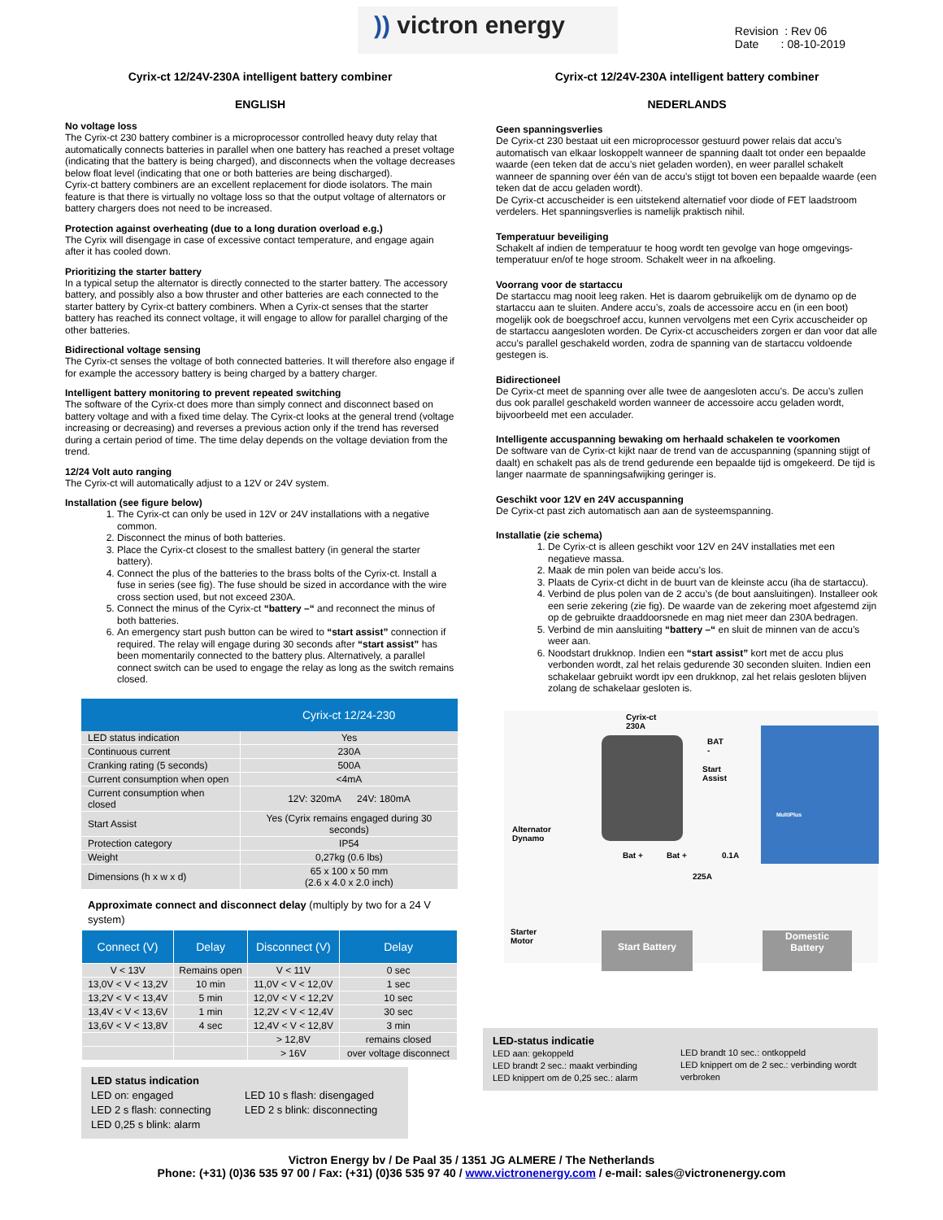)) victron energy
Revision : Rev 06
Date : 08-10-2019
Cyrix-ct 12/24V-230A intelligent battery combiner
ENGLISH
No voltage loss
The Cyrix-ct 230 battery combiner is a microprocessor controlled heavy duty relay that automatically connects batteries in parallel when one battery has reached a preset voltage (indicating that the battery is being charged), and disconnects when the voltage decreases below float level (indicating that one or both batteries are being discharged).
Cyrix-ct battery combiners are an excellent replacement for diode isolators. The main feature is that there is virtually no voltage loss so that the output voltage of alternators or battery chargers does not need to be increased.
Protection against overheating (due to a long duration overload e.g.)
The Cyrix will disengage in case of excessive contact temperature, and engage again after it has cooled down.
Prioritizing the starter battery
In a typical setup the alternator is directly connected to the starter battery. The accessory battery, and possibly also a bow thruster and other batteries are each connected to the starter battery by Cyrix-ct battery combiners. When a Cyrix-ct senses that the starter battery has reached its connect voltage, it will engage to allow for parallel charging of the other batteries.
Bidirectional voltage sensing
The Cyrix-ct senses the voltage of both connected batteries. It will therefore also engage if for example the accessory battery is being charged by a battery charger.
Intelligent battery monitoring to prevent repeated switching
The software of the Cyrix-ct does more than simply connect and disconnect based on battery voltage and with a fixed time delay. The Cyrix-ct looks at the general trend (voltage increasing or decreasing) and reverses a previous action only if the trend has reversed during a certain period of time. The time delay depends on the voltage deviation from the trend.
12/24 Volt auto ranging
The Cyrix-ct will automatically adjust to a 12V or 24V system.
Installation (see figure below)
1. The Cyrix-ct can only be used in 12V or 24V installations with a negative common.
2. Disconnect the minus of both batteries.
3. Place the Cyrix-ct closest to the smallest battery (in general the starter battery).
4. Connect the plus of the batteries to the brass bolts of the Cyrix-ct. Install a fuse in series (see fig). The fuse should be sized in accordance with the wire cross section used, but not exceed 230A.
5. Connect the minus of the Cyrix-ct “battery –“ and reconnect the minus of both batteries.
6. An emergency start push button can be wired to “start assist” connection if required. The relay will engage during 30 seconds after “start assist” has been momentarily connected to the battery plus. Alternatively, a parallel connect switch can be used to engage the relay as long as the switch remains closed.
| | Cyrix-ct 12/24-230 |
| --- | --- |
| LED status indication | Yes |
| Continuous current | 230A |
| Cranking rating (5 seconds) | 500A |
| Current consumption when open | <4mA |
| Current consumption when closed | 12V: 320mA 24V: 180mA |
| Start Assist | Yes (Cyrix remains engaged during 30 seconds) |
| Protection category | IP54 |
| Weight | 0,27kg (0.6 lbs) |
| Dimensions (h x w x d) | 65 x 100 x 50 mm (2.6 x 4.0 x 2.0 inch) |
Approximate connect and disconnect delay (multiply by two for a 24 V system)
| Connect (V) | Delay | Disconnect (V) | Delay |
| --- | --- | --- | --- |
| V < 13V | Remains open | V < 11V | 0 sec |
| 13,0V < V < 13,2V | 10 min | 11,0V < V < 12,0V | 1 sec |
| 13,2V < V < 13,4V | 5 min | 12,0V < V < 12,2V | 10 sec |
| 13,4V < V < 13,6V | 1 min | 12,2V < V < 12,4V | 30 sec |
| 13,6V < V < 13,8V | 4 sec | 12,4V < V < 12,8V | 3 min |
| | | > 12,8V | remains closed |
| | | > 16V | over voltage disconnect |
LED status indication
LED on: engaged
LED 2 s flash: connecting
LED 0,25 s blink: alarm
LED 10 s flash: disengaged
LED 2 s blink: disconnecting
Cyrix-ct 12/24V-230A intelligent battery combiner
NEDERLANDS
Geen spanningsverlies
De Cyrix-ct 230 bestaat uit een microprocessor gestuurd power relais dat accu’s automatisch van elkaar loskoppelt wanneer de spanning daalt tot onder een bepaalde waarde (een teken dat de accu’s niet geladen worden), en weer parallel schakelt wanneer de spanning over één van de accu’s stijgt tot boven een bepaalde waarde (een teken dat de accu geladen wordt).
De Cyrix-ct accuscheider is een uitstekend alternatief voor diode of FET laadstroom verdelers. Het spanningsverlies is namelijk praktisch nihil.
Temperatuur beveiliging
Schakelt af indien de temperatuur te hoog wordt ten gevolge van hoge omgevings-temperatuur en/of te hoge stroom. Schakelt weer in na afkoeling.
Voorrang voor de startaccu
De startaccu mag nooit leeg raken. Het is daarom gebruikelijk om de dynamo op de startaccu aan te sluiten. Andere accu’s, zoals de accessoire accu en (in een boot) mogelijk ook de boegschroef accu, kunnen vervolgens met een Cyrix accuscheider op de startaccu aangesloten worden. De Cyrix-ct accuscheiders zorgen er dan voor dat alle accu’s parallel geschakeld worden, zodra de spanning van de startaccu voldoende gestegen is.
Bidirectioneel
De Cyrix-ct meet de spanning over alle twee de aangesloten accu’s. De accu’s zullen dus ook parallel geschakeld worden wanneer de accessoire accu geladen wordt, bijvoorbeeld met een acculader.
Intelligente accuspanning bewaking om herhaald schakelen te voorkomen
De software van de Cyrix-ct kijkt naar de trend van de accuspanning (spanning stijgt of daalt) en schakelt pas als de trend gedurende een bepaalde tijd is omgekeerd. De tijd is langer naarmate de spanningsafwijking geringer is.
Geschikt voor 12V en 24V accuspanning
De Cyrix-ct past zich automatisch aan aan de systeemspanning.
Installatie (zie schema)
1. De Cyrix-ct is alleen geschikt voor 12V en 24V installaties met een negatieve massa.
2. Maak de min polen van beide accu’s los.
3. Plaats de Cyrix-ct dicht in de buurt van de kleinste accu (iha de startaccu).
4. Verbind de plus polen van de 2 accu’s (de bout aansluitingen). Installeer ook een serie zekering (zie fig). De waarde van de zekering moet afgestemd zijn op de gebruikte draaddoorsnede en mag niet meer dan 230A bedragen.
5. Verbind de min aansluiting “battery –“ en sluit de minnen van de accu’s weer aan.
6. Noodstart drukknop. Indien een “start assist” kort met de accu plus verbonden wordt, zal het relais gedurende 30 seconden sluiten. Indien een schakelaar gebruikt wordt ipv een drukknop, zal het relais gesloten blijven zolang de schakelaar gesloten is.
Cyrix-ct
230A
BAT
-
Start
Assist
MultiPlus
Alternator
Dynamo
Bat + Bat + 0.1A
225A
Starter
Motor
Start Battery
Domestic
Battery
LED-status indicatie
LED aan: gekoppeld
LED brandt 2 sec.: maakt verbinding
LED knippert om de 0,25 sec.: alarm
LED brandt 10 sec.: ontkoppeld
LED knippert om de 2 sec.: verbinding wordt verbroken
Victron Energy bv / De Paal 35 / 1351 JG ALMERE / The Netherlands
Phone: (+31) (0)36 535 97 00 / Fax: (+31) (0)36 535 97 40 / www.victronenergy.com / e-mail: sales@victronenergy.com